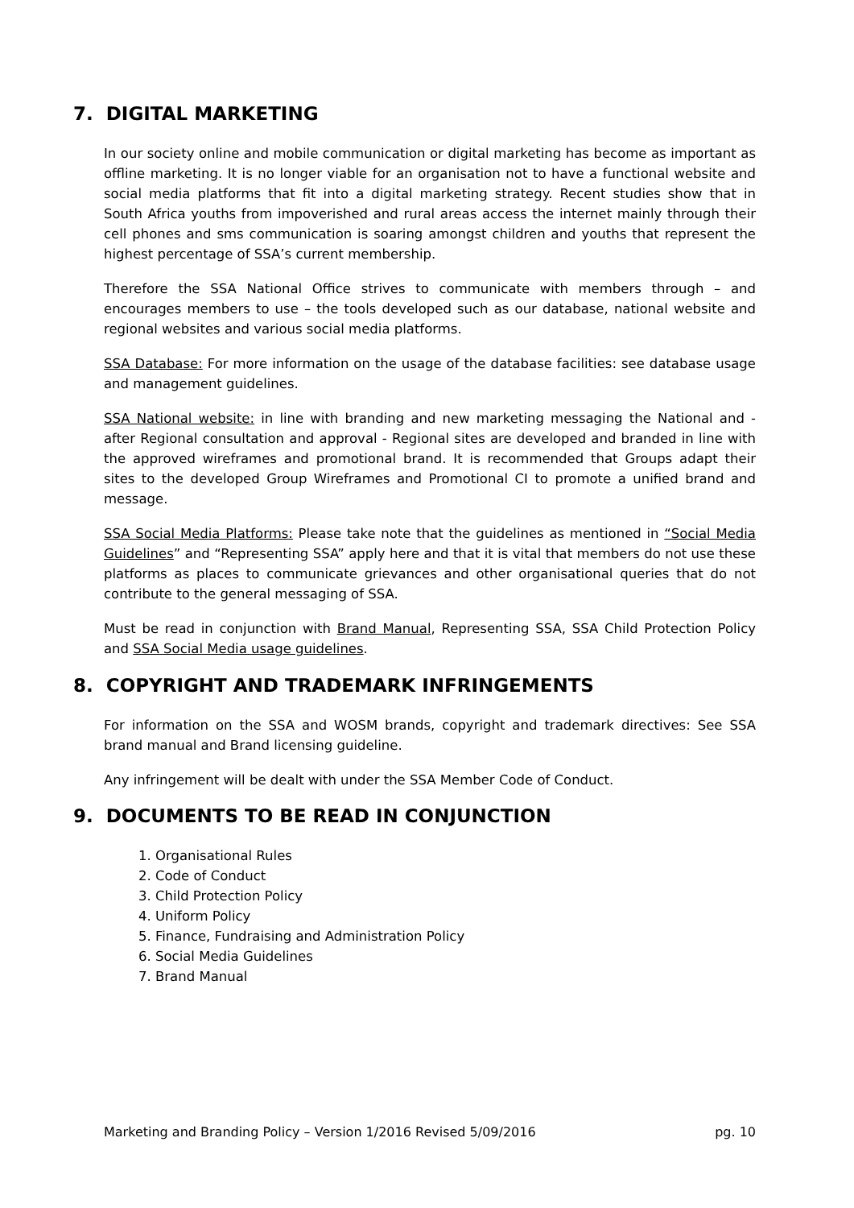7. DIGITAL MARKETING
In our society online and mobile communication or digital marketing has become as important as offline marketing. It is no longer viable for an organisation not to have a functional website and social media platforms that fit into a digital marketing strategy. Recent studies show that in South Africa youths from impoverished and rural areas access the internet mainly through their cell phones and sms communication is soaring amongst children and youths that represent the highest percentage of SSA’s current membership.
Therefore the SSA National Office strives to communicate with members through – and encourages members to use – the tools developed such as our database, national website and regional websites and various social media platforms.
SSA Database: For more information on the usage of the database facilities: see database usage and management guidelines.
SSA National website: in line with branding and new marketing messaging the National and - after Regional consultation and approval - Regional sites are developed and branded in line with the approved wireframes and promotional brand. It is recommended that Groups adapt their sites to the developed Group Wireframes and Promotional CI to promote a unified brand and message.
SSA Social Media Platforms: Please take note that the guidelines as mentioned in “Social Media Guidelines” and “Representing SSA” apply here and that it is vital that members do not use these platforms as places to communicate grievances and other organisational queries that do not contribute to the general messaging of SSA.
Must be read in conjunction with Brand Manual, Representing SSA, SSA Child Protection Policy and SSA Social Media usage guidelines.
8. COPYRIGHT AND TRADEMARK INFRINGEMENTS
For information on the SSA and WOSM brands, copyright and trademark directives: See SSA brand manual and Brand licensing guideline.
Any infringement will be dealt with under the SSA Member Code of Conduct.
9. DOCUMENTS TO BE READ IN CONJUNCTION
1. Organisational Rules
2. Code of Conduct
3. Child Protection Policy
4. Uniform Policy
5. Finance, Fundraising and Administration Policy
6. Social Media Guidelines
7. Brand Manual
Marketing and Branding Policy – Version 1/2016 Revised 5/09/2016 pg. 10